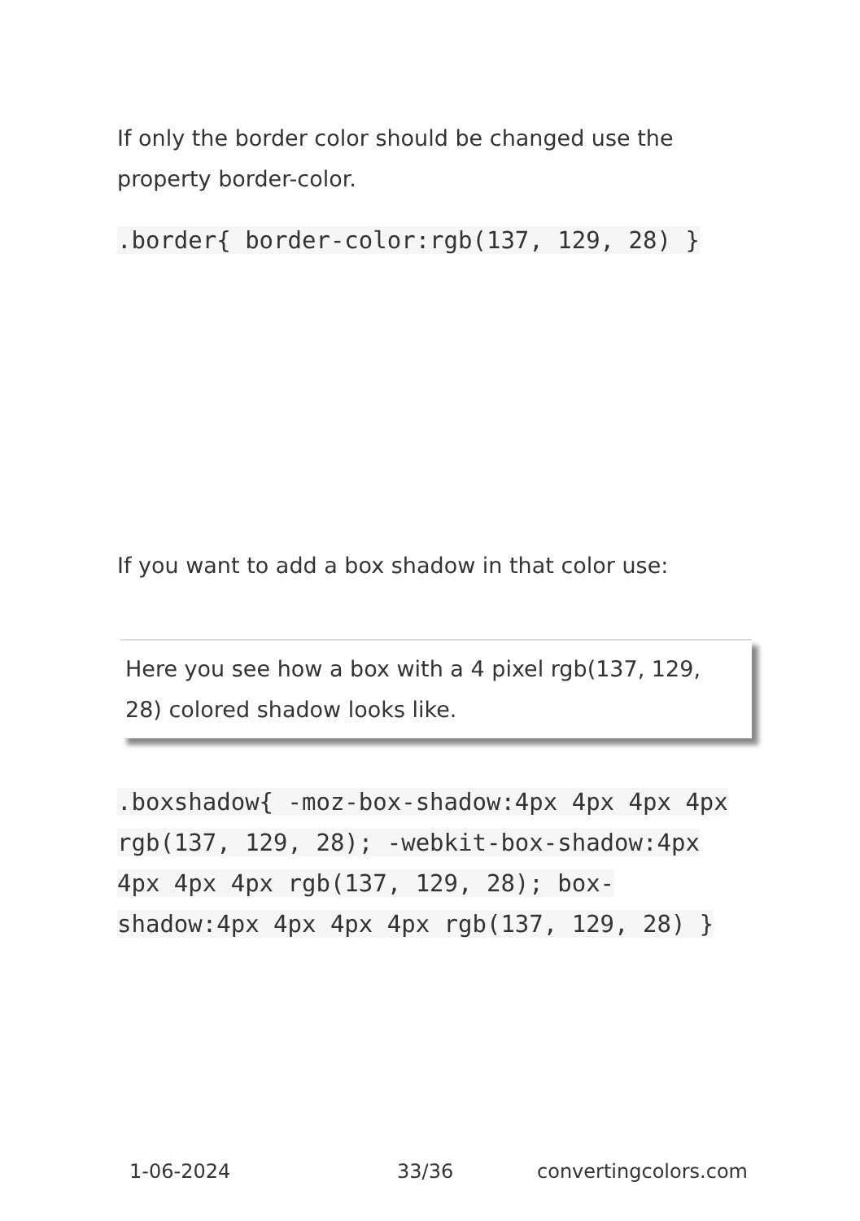If only the border color should be changed use the property border-color.
.border{ border-color:rgb(137, 129, 28) }
If you want to add a box shadow in that color use:
Here you see how a box with a 4 pixel rgb(137, 129, 28) colored shadow looks like.
.boxshadow{ -moz-box-shadow:4px 4px 4px 4px rgb(137, 129, 28); -webkit-box-shadow:4px 4px 4px 4px rgb(137, 129, 28); box-shadow:4px 4px 4px 4px rgb(137, 129, 28) }
1-06-2024 33/36 convertingcolors.com